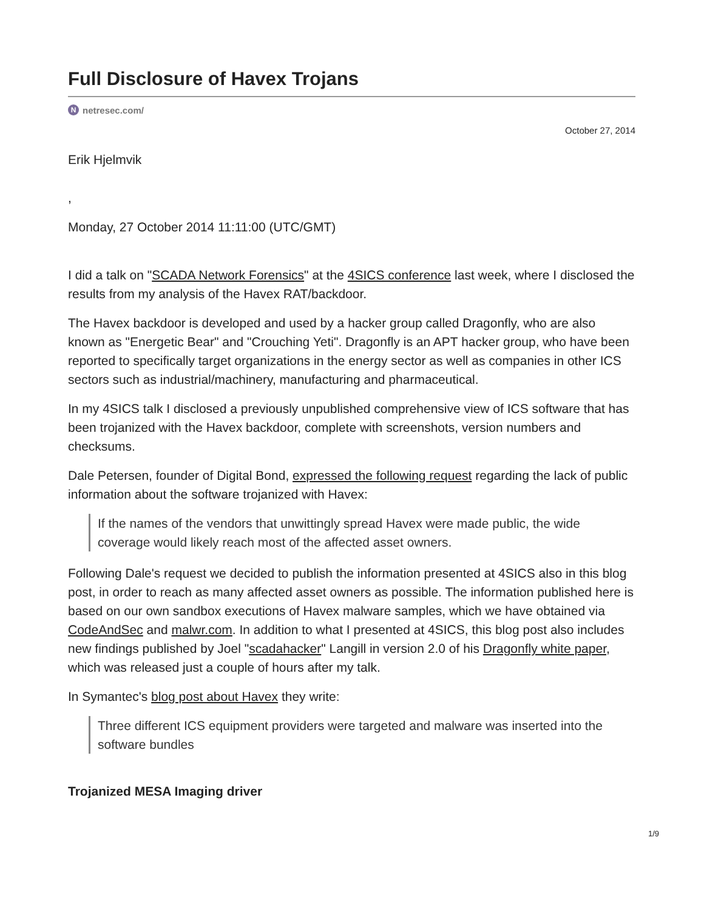Full Disclosure of Havex Trojans
Nnetresec.com/
October 27, 2014
Erik Hjelmvik
,
Monday, 27 October 2014 11:11:00 (UTC/GMT)
I did a talk on "SCADA Network Forensics" at the 4SICS conference last week, where I disclosed the results from my analysis of the Havex RAT/backdoor.
The Havex backdoor is developed and used by a hacker group called Dragonfly, who are also known as "Energetic Bear" and "Crouching Yeti". Dragonfly is an APT hacker group, who have been reported to specifically target organizations in the energy sector as well as companies in other ICS sectors such as industrial/machinery, manufacturing and pharmaceutical.
In my 4SICS talk I disclosed a previously unpublished comprehensive view of ICS software that has been trojanized with the Havex backdoor, complete with screenshots, version numbers and checksums.
Dale Petersen, founder of Digital Bond, expressed the following request regarding the lack of public information about the software trojanized with Havex:
If the names of the vendors that unwittingly spread Havex were made public, the wide coverage would likely reach most of the affected asset owners.
Following Dale's request we decided to publish the information presented at 4SICS also in this blog post, in order to reach as many affected asset owners as possible. The information published here is based on our own sandbox executions of Havex malware samples, which we have obtained via CodeAndSec and malwr.com. In addition to what I presented at 4SICS, this blog post also includes new findings published by Joel "scadahacker" Langill in version 2.0 of his Dragonfly white paper, which was released just a couple of hours after my talk.
In Symantec's blog post about Havex they write:
Three different ICS equipment providers were targeted and malware was inserted into the software bundles
Trojanized MESA Imaging driver
1/9